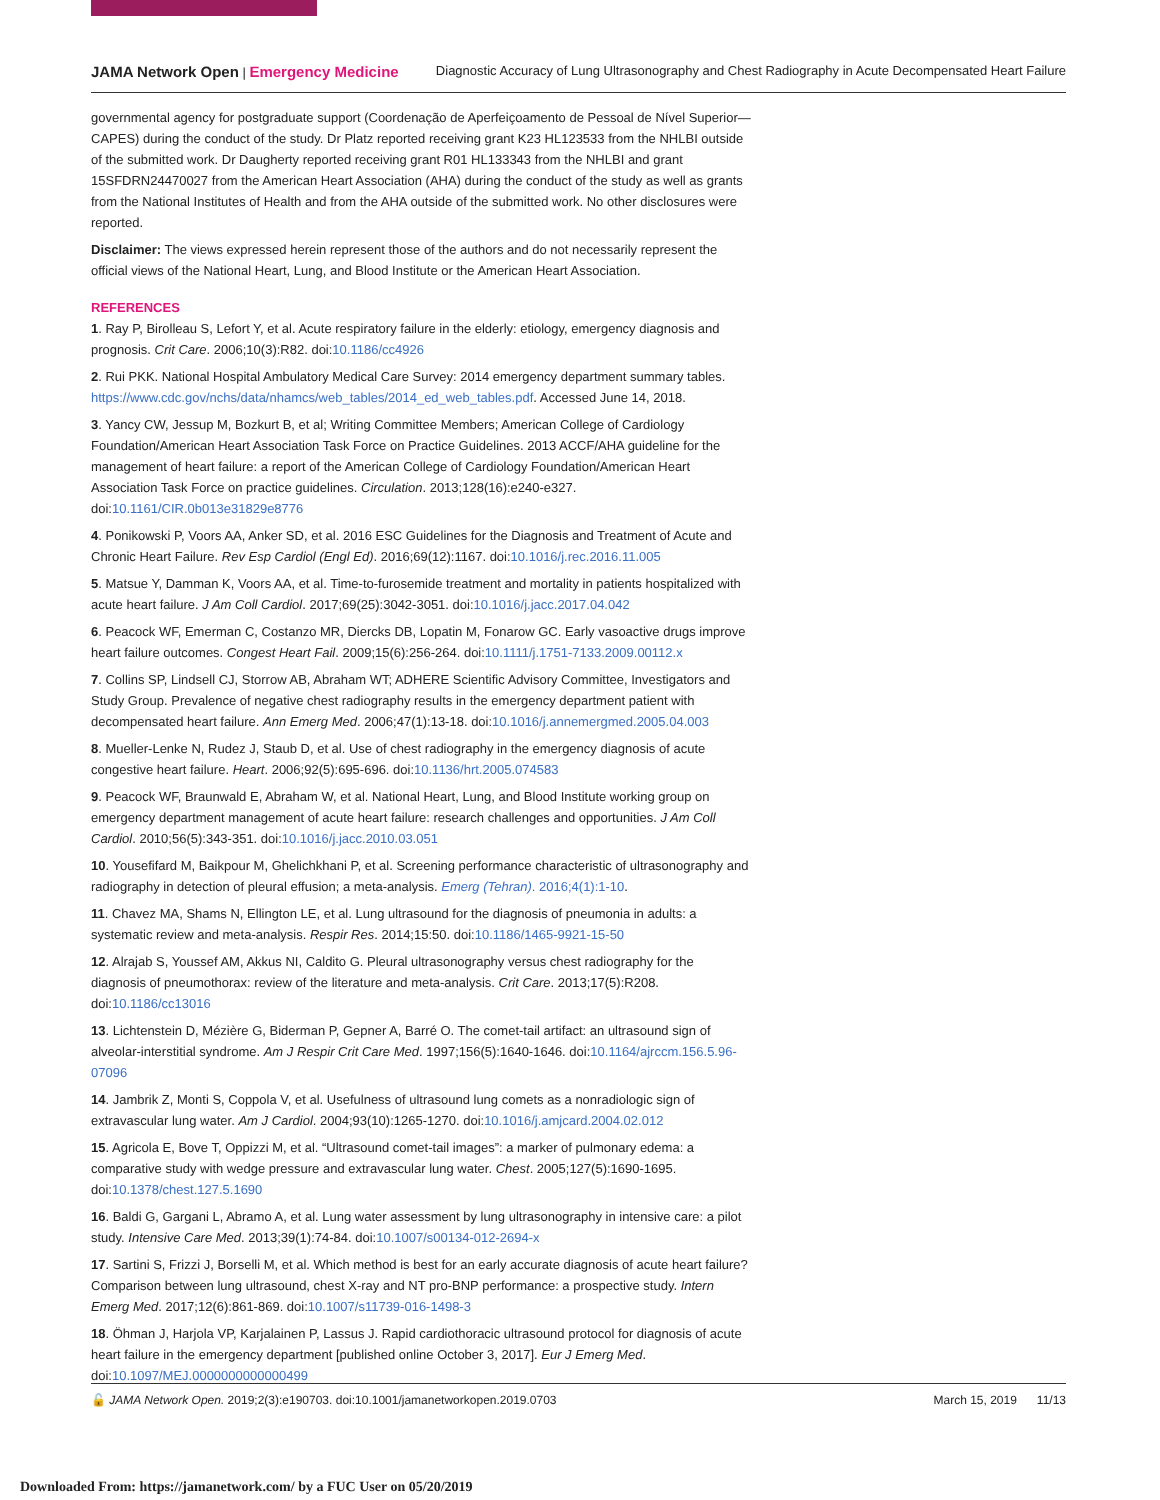JAMA Network Open | Emergency Medicine Diagnostic Accuracy of Lung Ultrasonography and Chest Radiography in Acute Decompensated Heart Failure
governmental agency for postgraduate support (Coordenação de Aperfeiçoamento de Pessoal de Nível Superior—CAPES) during the conduct of the study. Dr Platz reported receiving grant K23 HL123533 from the NHLBI outside of the submitted work. Dr Daugherty reported receiving grant R01 HL133343 from the NHLBI and grant 15SFDRN24470027 from the American Heart Association (AHA) during the conduct of the study as well as grants from the National Institutes of Health and from the AHA outside of the submitted work. No other disclosures were reported.
Disclaimer: The views expressed herein represent those of the authors and do not necessarily represent the official views of the National Heart, Lung, and Blood Institute or the American Heart Association.
REFERENCES
1. Ray P, Birolleau S, Lefort Y, et al. Acute respiratory failure in the elderly: etiology, emergency diagnosis and prognosis. Crit Care. 2006;10(3):R82. doi:10.1186/cc4926
2. Rui PKK. National Hospital Ambulatory Medical Care Survey: 2014 emergency department summary tables. https://www.cdc.gov/nchs/data/nhamcs/web_tables/2014_ed_web_tables.pdf. Accessed June 14, 2018.
3. Yancy CW, Jessup M, Bozkurt B, et al; Writing Committee Members; American College of Cardiology Foundation/American Heart Association Task Force on Practice Guidelines. 2013 ACCF/AHA guideline for the management of heart failure: a report of the American College of Cardiology Foundation/American Heart Association Task Force on practice guidelines. Circulation. 2013;128(16):e240-e327. doi:10.1161/CIR.0b013e31829e8776
4. Ponikowski P, Voors AA, Anker SD, et al. 2016 ESC Guidelines for the Diagnosis and Treatment of Acute and Chronic Heart Failure. Rev Esp Cardiol (Engl Ed). 2016;69(12):1167. doi:10.1016/j.rec.2016.11.005
5. Matsue Y, Damman K, Voors AA, et al. Time-to-furosemide treatment and mortality in patients hospitalized with acute heart failure. J Am Coll Cardiol. 2017;69(25):3042-3051. doi:10.1016/j.jacc.2017.04.042
6. Peacock WF, Emerman C, Costanzo MR, Diercks DB, Lopatin M, Fonarow GC. Early vasoactive drugs improve heart failure outcomes. Congest Heart Fail. 2009;15(6):256-264. doi:10.1111/j.1751-7133.2009.00112.x
7. Collins SP, Lindsell CJ, Storrow AB, Abraham WT; ADHERE Scientific Advisory Committee, Investigators and Study Group. Prevalence of negative chest radiography results in the emergency department patient with decompensated heart failure. Ann Emerg Med. 2006;47(1):13-18. doi:10.1016/j.annemergmed.2005.04.003
8. Mueller-Lenke N, Rudez J, Staub D, et al. Use of chest radiography in the emergency diagnosis of acute congestive heart failure. Heart. 2006;92(5):695-696. doi:10.1136/hrt.2005.074583
9. Peacock WF, Braunwald E, Abraham W, et al. National Heart, Lung, and Blood Institute working group on emergency department management of acute heart failure: research challenges and opportunities. J Am Coll Cardiol. 2010;56(5):343-351. doi:10.1016/j.jacc.2010.03.051
10. Yousefifard M, Baikpour M, Ghelichkhani P, et al. Screening performance characteristic of ultrasonography and radiography in detection of pleural effusion; a meta-analysis. Emerg (Tehran). 2016;4(1):1-10.
11. Chavez MA, Shams N, Ellington LE, et al. Lung ultrasound for the diagnosis of pneumonia in adults: a systematic review and meta-analysis. Respir Res. 2014;15:50. doi:10.1186/1465-9921-15-50
12. Alrajab S, Youssef AM, Akkus NI, Caldito G. Pleural ultrasonography versus chest radiography for the diagnosis of pneumothorax: review of the literature and meta-analysis. Crit Care. 2013;17(5):R208. doi:10.1186/cc13016
13. Lichtenstein D, Mézière G, Biderman P, Gepner A, Barré O. The comet-tail artifact: an ultrasound sign of alveolar-interstitial syndrome. Am J Respir Crit Care Med. 1997;156(5):1640-1646. doi:10.1164/ajrccm.156.5.96-07096
14. Jambrik Z, Monti S, Coppola V, et al. Usefulness of ultrasound lung comets as a nonradiologic sign of extravascular lung water. Am J Cardiol. 2004;93(10):1265-1270. doi:10.1016/j.amjcard.2004.02.012
15. Agricola E, Bove T, Oppizzi M, et al. “Ultrasound comet-tail images”: a marker of pulmonary edema: a comparative study with wedge pressure and extravascular lung water. Chest. 2005;127(5):1690-1695. doi:10.1378/chest.127.5.1690
16. Baldi G, Gargani L, Abramo A, et al. Lung water assessment by lung ultrasonography in intensive care: a pilot study. Intensive Care Med. 2013;39(1):74-84. doi:10.1007/s00134-012-2694-x
17. Sartini S, Frizzi J, Borselli M, et al. Which method is best for an early accurate diagnosis of acute heart failure? Comparison between lung ultrasound, chest X-ray and NT pro-BNP performance: a prospective study. Intern Emerg Med. 2017;12(6):861-869. doi:10.1007/s11739-016-1498-3
18. Öhman J, Harjola VP, Karjalainen P, Lassus J. Rapid cardiothoracic ultrasound protocol for diagnosis of acute heart failure in the emergency department [published online October 3, 2017]. Eur J Emerg Med. doi:10.1097/MEJ.0000000000000499
🔓 JAMA Network Open. 2019;2(3):e190703. doi:10.1001/jamanetworkopen.2019.0703 March 15, 2019 11/13
Downloaded From: https://jamanetwork.com/ by a FUC User on 05/20/2019